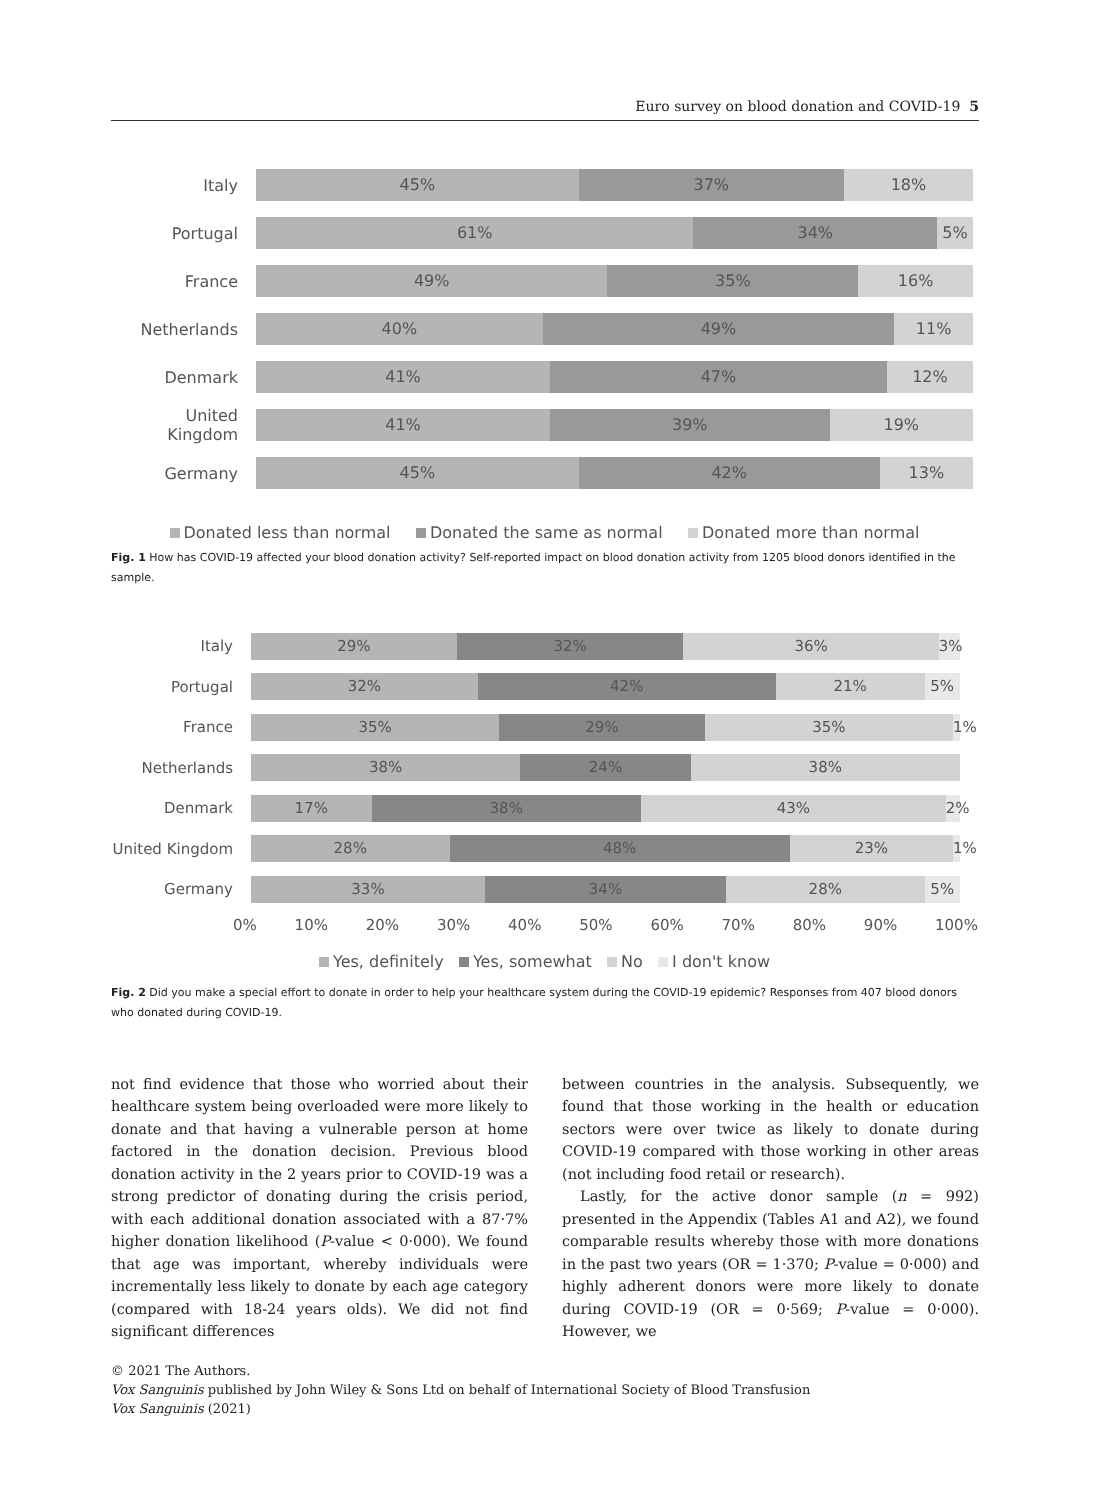Euro survey on blood donation and COVID-19 5
Italy
45% 37% 18%
Portugal
61% 34% 5%
France
49% 35% 16%
Netherlands
40% 49% 11%
Denmark
41% 47% 12%
United Kingdom
41% 39% 19%
Germany
45% 42% 13%
Donated less than normal Donated the same as normal Donated more than normal
Fig. 1 How has COVID-19 affected your blood donation activity? Self-reported impact on blood donation activity from 1205 blood donors identified in the sample.
Italy
29% 32% 36% 3%
Portugal
32% 42% 21% 5%
France
35% 29% 35% 1%
Netherlands
38% 24% 38%
Denmark
17% 38% 43% 2%
United Kingdom
28% 48% 23% 1%
Germany
33% 34% 28% 5%
0% 10% 20% 30% 40% 50% 60% 70% 80% 90% 100%
Yes, definitely Yes, somewhat No I don't know
Fig. 2 Did you make a special effort to donate in order to help your healthcare system during the COVID-19 epidemic? Responses from 407 blood donors who donated during COVID-19.
not find evidence that those who worried about their healthcare system being overloaded were more likely to donate and that having a vulnerable person at home factored in the donation decision. Previous blood donation activity in the 2 years prior to COVID-19 was a strong predictor of donating during the crisis period, with each additional donation associated with a 87·7% higher donation likelihood (P-value < 0·000). We found that age was important, whereby individuals were incrementally less likely to donate by each age category (compared with 18-24 years olds). We did not find significant differences
between countries in the analysis. Subsequently, we found that those working in the health or education sectors were over twice as likely to donate during COVID-19 compared with those working in other areas (not including food retail or research).
Lastly, for the active donor sample (n = 992) presented in the Appendix (Tables A1 and A2), we found comparable results whereby those with more donations in the past two years (OR = 1·370; P-value = 0·000) and highly adherent donors were more likely to donate during COVID-19 (OR = 0·569; P-value = 0·000). However, we
© 2021 The Authors.
Vox Sanguinis published by John Wiley & Sons Ltd on behalf of International Society of Blood Transfusion
Vox Sanguinis (2021)